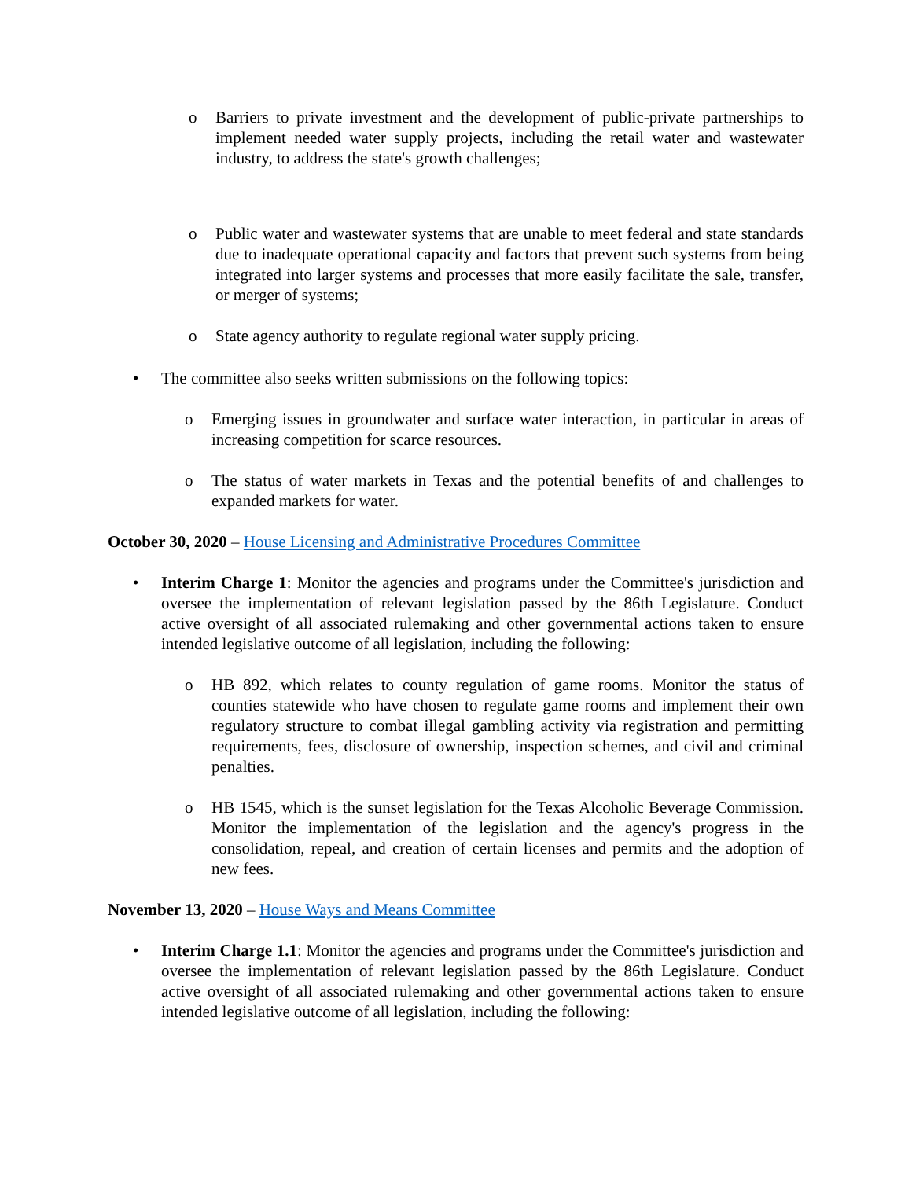o Barriers to private investment and the development of public-private partnerships to implement needed water supply projects, including the retail water and wastewater industry, to address the state's growth challenges;
o Public water and wastewater systems that are unable to meet federal and state standards due to inadequate operational capacity and factors that prevent such systems from being integrated into larger systems and processes that more easily facilitate the sale, transfer, or merger of systems;
o State agency authority to regulate regional water supply pricing.
• The committee also seeks written submissions on the following topics:
o Emerging issues in groundwater and surface water interaction, in particular in areas of increasing competition for scarce resources.
o The status of water markets in Texas and the potential benefits of and challenges to expanded markets for water.
October 30, 2020 – House Licensing and Administrative Procedures Committee
• Interim Charge 1: Monitor the agencies and programs under the Committee's jurisdiction and oversee the implementation of relevant legislation passed by the 86th Legislature. Conduct active oversight of all associated rulemaking and other governmental actions taken to ensure intended legislative outcome of all legislation, including the following:
o HB 892, which relates to county regulation of game rooms. Monitor the status of counties statewide who have chosen to regulate game rooms and implement their own regulatory structure to combat illegal gambling activity via registration and permitting requirements, fees, disclosure of ownership, inspection schemes, and civil and criminal penalties.
o HB 1545, which is the sunset legislation for the Texas Alcoholic Beverage Commission. Monitor the implementation of the legislation and the agency's progress in the consolidation, repeal, and creation of certain licenses and permits and the adoption of new fees.
November 13, 2020 – House Ways and Means Committee
• Interim Charge 1.1: Monitor the agencies and programs under the Committee's jurisdiction and oversee the implementation of relevant legislation passed by the 86th Legislature. Conduct active oversight of all associated rulemaking and other governmental actions taken to ensure intended legislative outcome of all legislation, including the following: